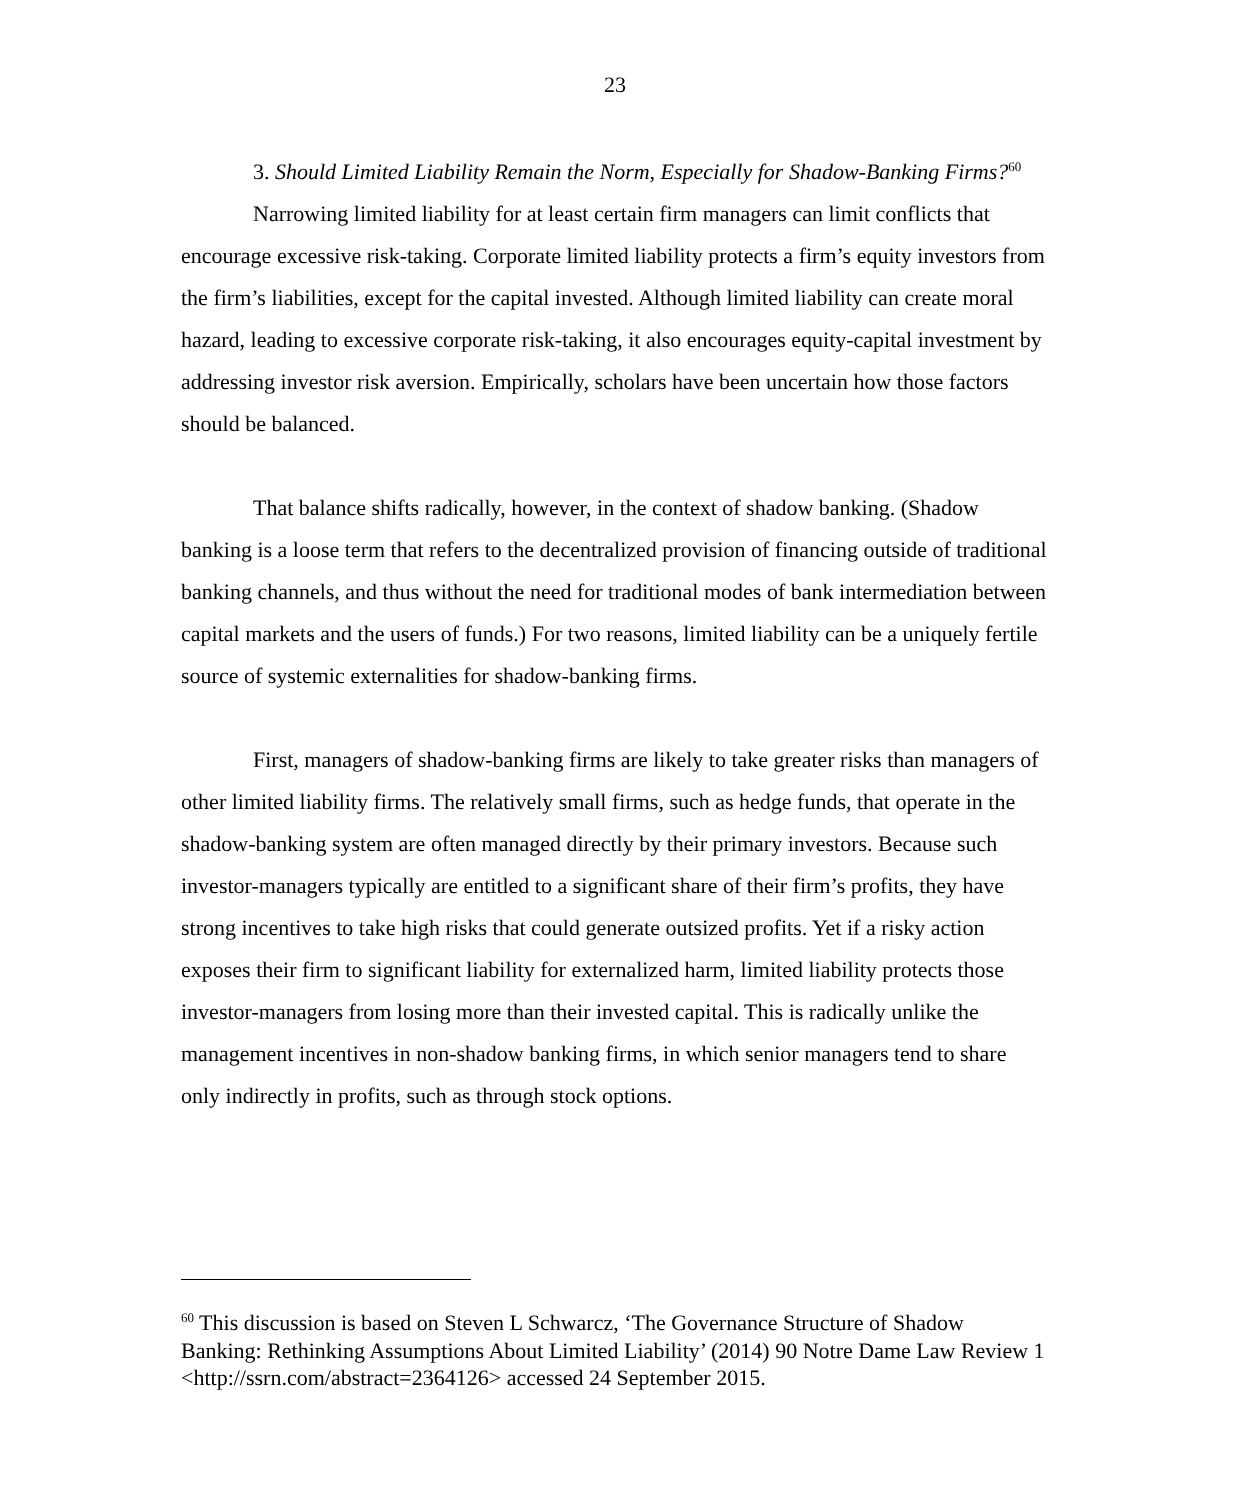23
3. Should Limited Liability Remain the Norm, Especially for Shadow-Banking Firms?<sup>60</sup>
Narrowing limited liability for at least certain firm managers can limit conflicts that encourage excessive risk-taking. Corporate limited liability protects a firm’s equity investors from the firm’s liabilities, except for the capital invested. Although limited liability can create moral hazard, leading to excessive corporate risk-taking, it also encourages equity-capital investment by addressing investor risk aversion. Empirically, scholars have been uncertain how those factors should be balanced.
That balance shifts radically, however, in the context of shadow banking. (Shadow banking is a loose term that refers to the decentralized provision of financing outside of traditional banking channels, and thus without the need for traditional modes of bank intermediation between capital markets and the users of funds.) For two reasons, limited liability can be a uniquely fertile source of systemic externalities for shadow-banking firms.
First, managers of shadow-banking firms are likely to take greater risks than managers of other limited liability firms. The relatively small firms, such as hedge funds, that operate in the shadow-banking system are often managed directly by their primary investors. Because such investor-managers typically are entitled to a significant share of their firm’s profits, they have strong incentives to take high risks that could generate outsized profits. Yet if a risky action exposes their firm to significant liability for externalized harm, limited liability protects those investor-managers from losing more than their invested capital. This is radically unlike the management incentives in non-shadow banking firms, in which senior managers tend to share only indirectly in profits, such as through stock options.
<sup>60</sup> This discussion is based on Steven L Schwarcz, ‘The Governance Structure of Shadow Banking: Rethinking Assumptions About Limited Liability’ (2014) 90 Notre Dame Law Review 1 <http://ssrn.com/abstract=2364126> accessed 24 September 2015.